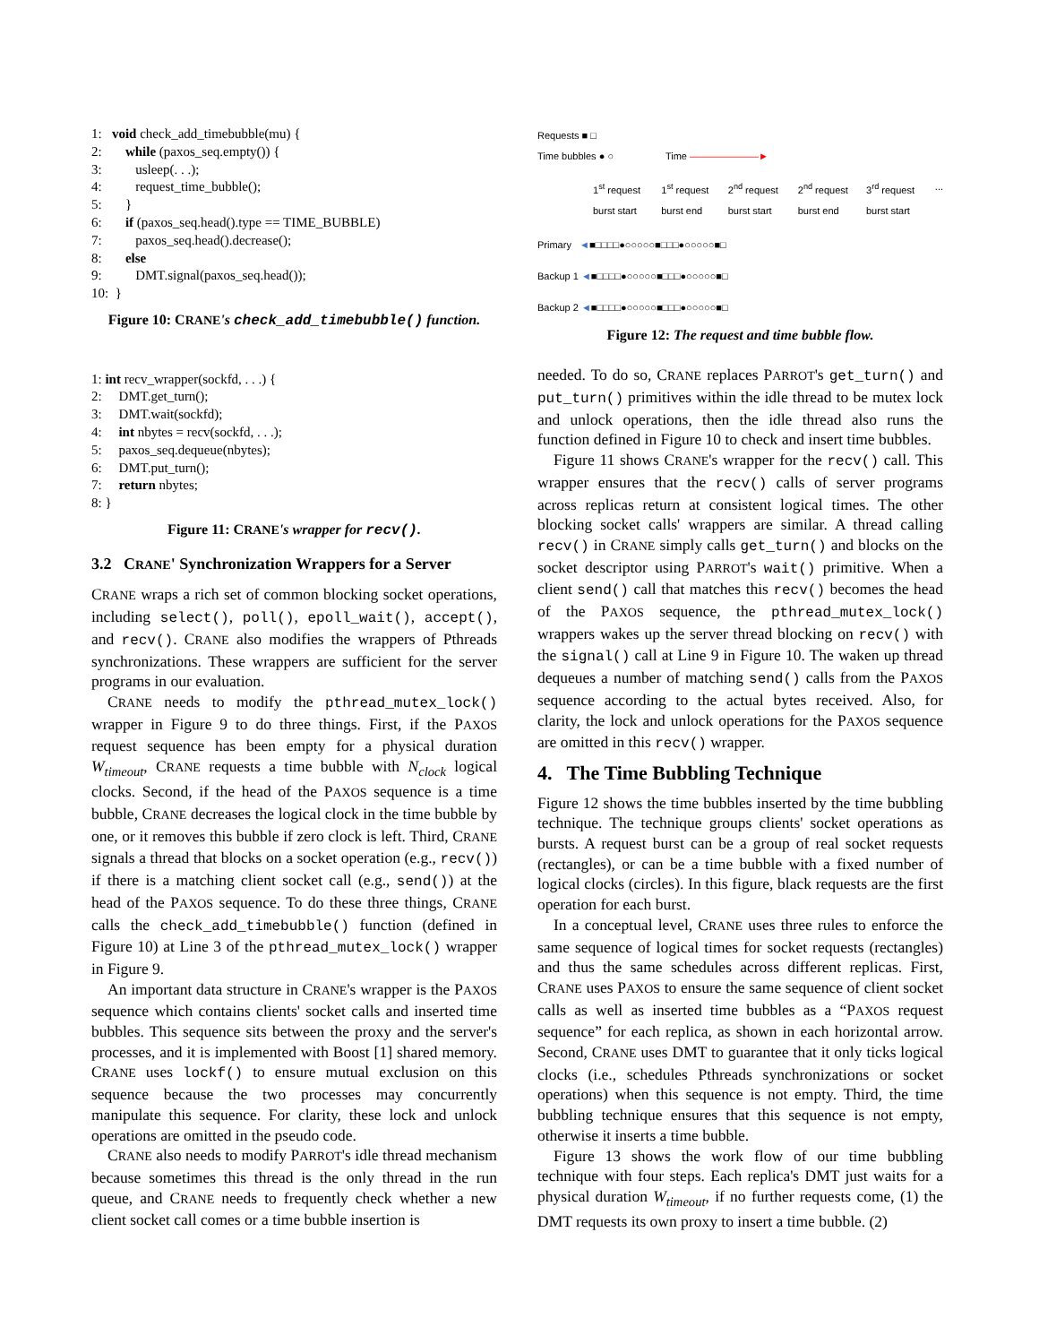1: void check_add_timebubble(mu) {
2: while (paxos_seq.empty()) {
3: usleep(. . .);
4: request_time_bubble();
5: }
6: if (paxos_seq.head().type == TIME_BUBBLE)
7: paxos_seq.head().decrease();
8: else
9: DMT.signal(paxos_seq.head());
10: }
Figure 10: CRANE's check_add_timebubble() function.
1: int recv_wrapper(sockfd, . . .) {
2: DMT.get_turn();
3: DMT.wait(sockfd);
4: int nbytes = recv(sockfd, . . .);
5: paxos_seq.dequeue(nbytes);
6: DMT.put_turn();
7: return nbytes;
8: }
Figure 11: CRANE's wrapper for recv().
3.2 CRANE' Synchronization Wrappers for a Server
CRANE wraps a rich set of common blocking socket operations, including select(), poll(), epoll_wait(), accept(), and recv(). CRANE also modifies the wrappers of Pthreads synchronizations. These wrappers are sufficient for the server programs in our evaluation.
CRANE needs to modify the pthread_mutex_lock() wrapper in Figure 9 to do three things. First, if the PAXOS request sequence has been empty for a physical duration W<sub>timeout</sub>, CRANE requests a time bubble with N<sub>clock</sub> logical clocks. Second, if the head of the PAXOS sequence is a time bubble, CRANE decreases the logical clock in the time bubble by one, or it removes this bubble if zero clock is left. Third, CRANE signals a thread that blocks on a socket operation (e.g., recv()) if there is a matching client socket call (e.g., send()) at the head of the PAXOS sequence. To do these three things, CRANE calls the check_add_timebubble() function (defined in Figure 10) at Line 3 of the pthread_mutex_lock() wrapper in Figure 9.
An important data structure in CRANE's wrapper is the PAXOS sequence which contains clients' socket calls and inserted time bubbles. This sequence sits between the proxy and the server's processes, and it is implemented with Boost [1] shared memory. CRANE uses lockf() to ensure mutual exclusion on this sequence because the two processes may concurrently manipulate this sequence. For clarity, these lock and unlock operations are omitted in the pseudo code.
CRANE also needs to modify PARROT's idle thread mechanism because sometimes this thread is the only thread in the run queue, and CRANE needs to frequently check whether a new client socket call comes or a time bubble insertion is
Requests ■ □
Time bubbles ● ○ Time ———————►
1<sup>st</sup> request burst start 1<sup>st</sup> request burst end 2<sup>nd</sup> request burst start 2<sup>nd</sup> request burst end 3<sup>rd</sup> request burst start ...
Primary ◄■□□□□●○○○○○■□□□●○○○○○■□
Backup 1 ◄■□□□□●○○○○○■□□□●○○○○○■□
Backup 2 ◄■□□□□●○○○○○■□□□●○○○○○■□
Figure 12: The request and time bubble flow.
needed. To do so, CRANE replaces PARROT's get_turn() and put_turn() primitives within the idle thread to be mutex lock and unlock operations, then the idle thread also runs the function defined in Figure 10 to check and insert time bubbles.
Figure 11 shows CRANE's wrapper for the recv() call. This wrapper ensures that the recv() calls of server programs across replicas return at consistent logical times. The other blocking socket calls' wrappers are similar. A thread calling recv() in CRANE simply calls get_turn() and blocks on the socket descriptor using PARROT's wait() primitive. When a client send() call that matches this recv() becomes the head of the PAXOS sequence, the pthread_mutex_lock() wrappers wakes up the server thread blocking on recv() with the signal() call at Line 9 in Figure 10. The waken up thread dequeues a number of matching send() calls from the PAXOS sequence according to the actual bytes received. Also, for clarity, the lock and unlock operations for the PAXOS sequence are omitted in this recv() wrapper.
4. The Time Bubbling Technique
Figure 12 shows the time bubbles inserted by the time bubbling technique. The technique groups clients' socket operations as bursts. A request burst can be a group of real socket requests (rectangles), or can be a time bubble with a fixed number of logical clocks (circles). In this figure, black requests are the first operation for each burst.
In a conceptual level, CRANE uses three rules to enforce the same sequence of logical times for socket requests (rectangles) and thus the same schedules across different replicas. First, CRANE uses PAXOS to ensure the same sequence of client socket calls as well as inserted time bubbles as a “PAXOS request sequence” for each replica, as shown in each horizontal arrow. Second, CRANE uses DMT to guarantee that it only ticks logical clocks (i.e., schedules Pthreads synchronizations or socket operations) when this sequence is not empty. Third, the time bubbling technique ensures that this sequence is not empty, otherwise it inserts a time bubble.
Figure 13 shows the work flow of our time bubbling technique with four steps. Each replica's DMT just waits for a physical duration W<sub>timeout</sub>, if no further requests come, (1) the DMT requests its own proxy to insert a time bubble. (2)